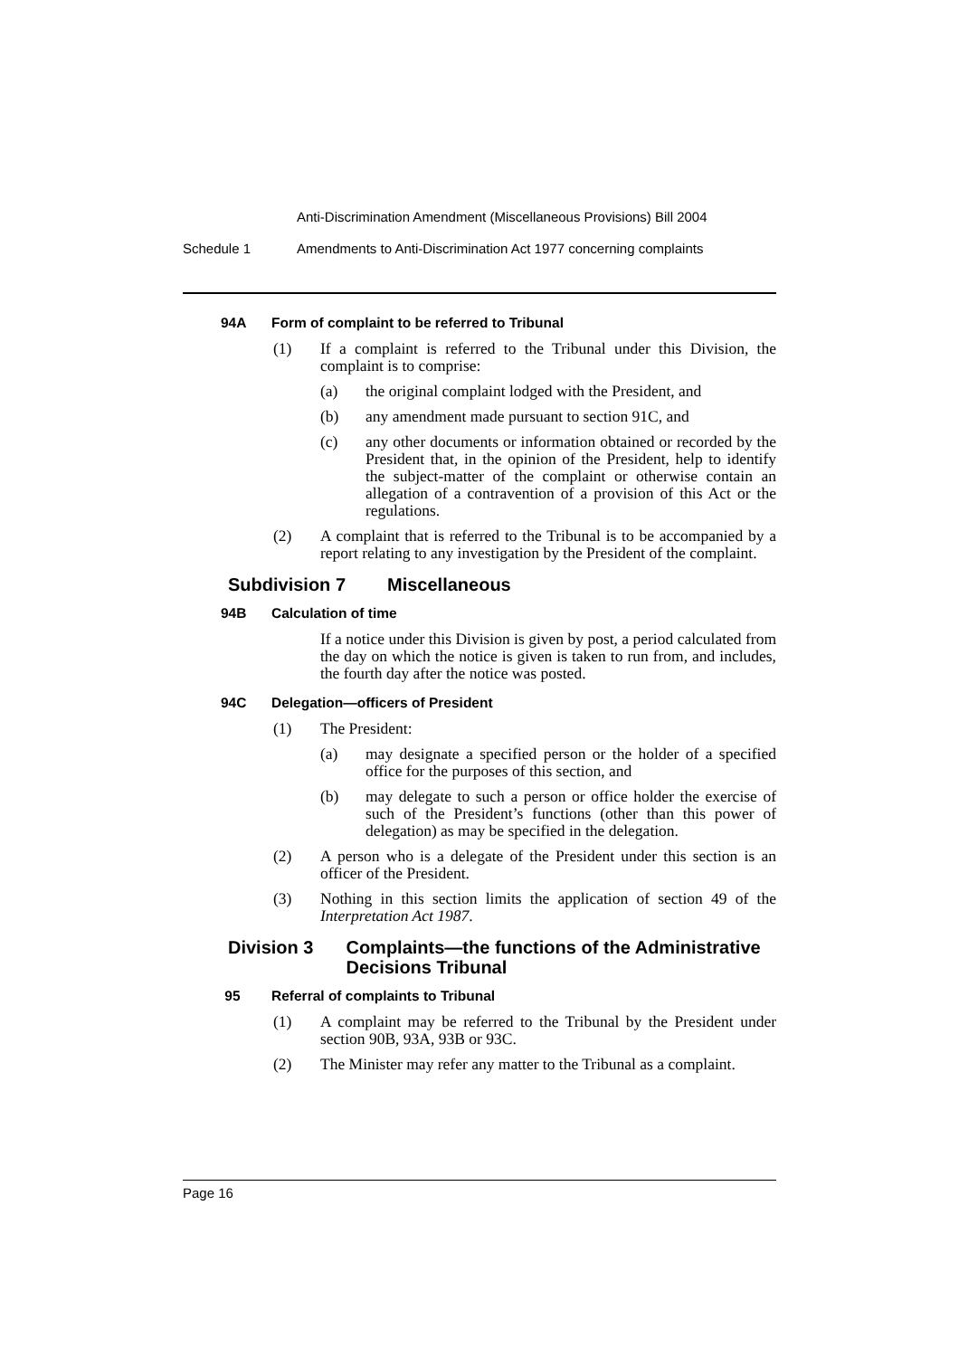Anti-Discrimination Amendment (Miscellaneous Provisions) Bill 2004
Schedule 1 Amendments to Anti-Discrimination Act 1977 concerning complaints
94A Form of complaint to be referred to Tribunal
(1) If a complaint is referred to the Tribunal under this Division, the complaint is to comprise:
(a) the original complaint lodged with the President, and
(b) any amendment made pursuant to section 91C, and
(c) any other documents or information obtained or recorded by the President that, in the opinion of the President, help to identify the subject-matter of the complaint or otherwise contain an allegation of a contravention of a provision of this Act or the regulations.
(2) A complaint that is referred to the Tribunal is to be accompanied by a report relating to any investigation by the President of the complaint.
Subdivision 7 Miscellaneous
94B Calculation of time
If a notice under this Division is given by post, a period calculated from the day on which the notice is given is taken to run from, and includes, the fourth day after the notice was posted.
94C Delegation—officers of President
(1) The President:
(a) may designate a specified person or the holder of a specified office for the purposes of this section, and
(b) may delegate to such a person or office holder the exercise of such of the President’s functions (other than this power of delegation) as may be specified in the delegation.
(2) A person who is a delegate of the President under this section is an officer of the President.
(3) Nothing in this section limits the application of section 49 of the Interpretation Act 1987.
Division 3 Complaints—the functions of the Administrative Decisions Tribunal
95 Referral of complaints to Tribunal
(1) A complaint may be referred to the Tribunal by the President under section 90B, 93A, 93B or 93C.
(2) The Minister may refer any matter to the Tribunal as a complaint.
Page 16